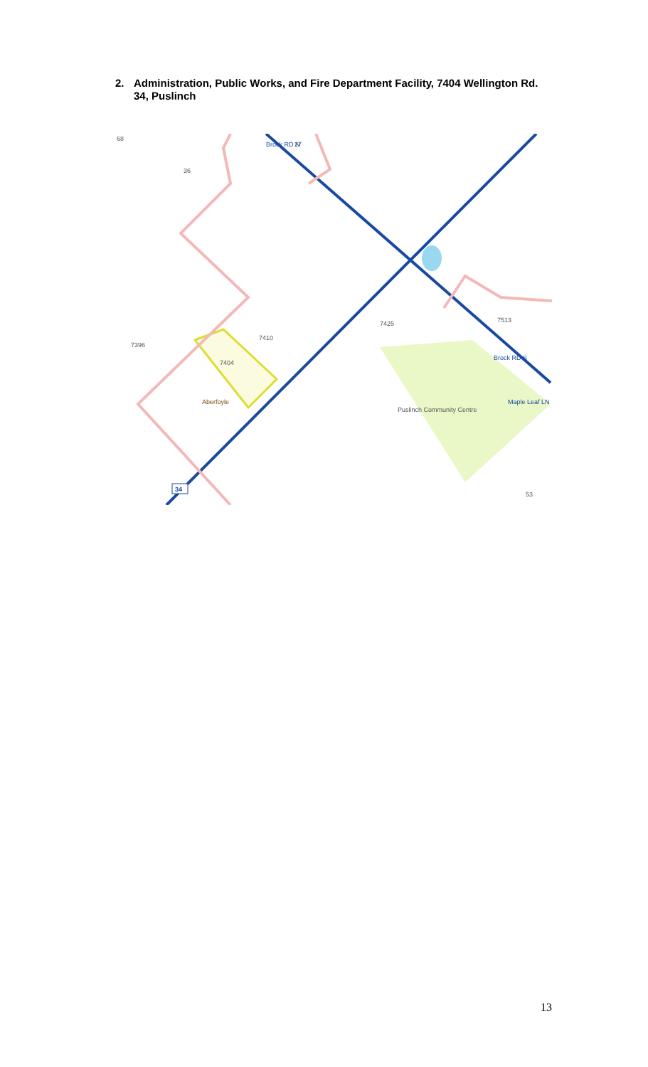2. Administration, Public Works, and Fire Department Facility, 7404 Wellington Rd. 34, Puslinch
68
36
27
Brock RD N
Brock RD S
Aberfoyle
Puslinch Community Centre
7396
7404
7410
7513
7425
53
Maple Leaf LN
34
13